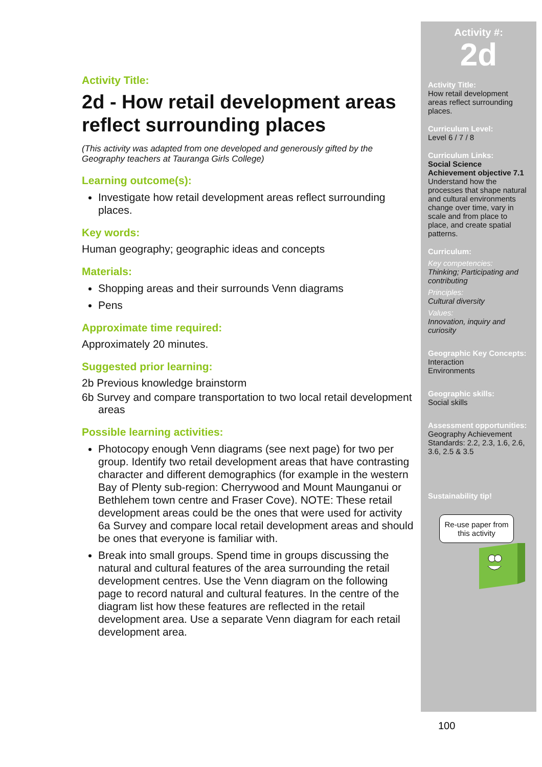Activity Title:
2d - How retail development areas reflect surrounding places
(This activity was adapted from one developed and generously gifted by the Geography teachers at Tauranga Girls College)
Learning outcome(s):
Investigate how retail development areas reflect surrounding places.
Key words:
Human geography; geographic ideas and concepts
Materials:
Shopping areas and their surrounds Venn diagrams
Pens
Approximate time required:
Approximately 20 minutes.
Suggested prior learning:
2b Previous knowledge brainstorm
6b Survey and compare transportation to two local retail development areas
Possible learning activities:
Photocopy enough Venn diagrams (see next page) for two per group. Identify two retail development areas that have contrasting character and different demographics (for example in the western Bay of Plenty sub-region: Cherrywood and Mount Maunganui or Bethlehem town centre and Fraser Cove). NOTE: These retail development areas could be the ones that were used for activity 6a Survey and compare local retail development areas and should be ones that everyone is familiar with.
Break into small groups. Spend time in groups discussing the natural and cultural features of the area surrounding the retail development centres. Use the Venn diagram on the following page to record natural and cultural features. In the centre of the diagram list how these features are reflected in the retail development area. Use a separate Venn diagram for each retail development area.
Activity #:
2d
Activity Title:
How retail development areas reflect surrounding places.
Curriculum Level:
Level 6 / 7 / 8
Curriculum Links:
Social Science Achievement objective 7.1 Understand how the processes that shape natural and cultural environments change over time, vary in scale and from place to place, and create spatial patterns.
Curriculum:
Key competencies:
Thinking; Participating and contributing
Principles:
Cultural diversity
Values:
Innovation, inquiry and curiosity
Geographic Key Concepts:
Interaction
Environments
Geographic skills:
Social skills
Assessment opportunities:
Geography Achievement Standards: 2.2, 2.3, 1.6, 2.6, 3.6, 2.5 & 3.5
Sustainability tip!
Re-use paper from this activity
100